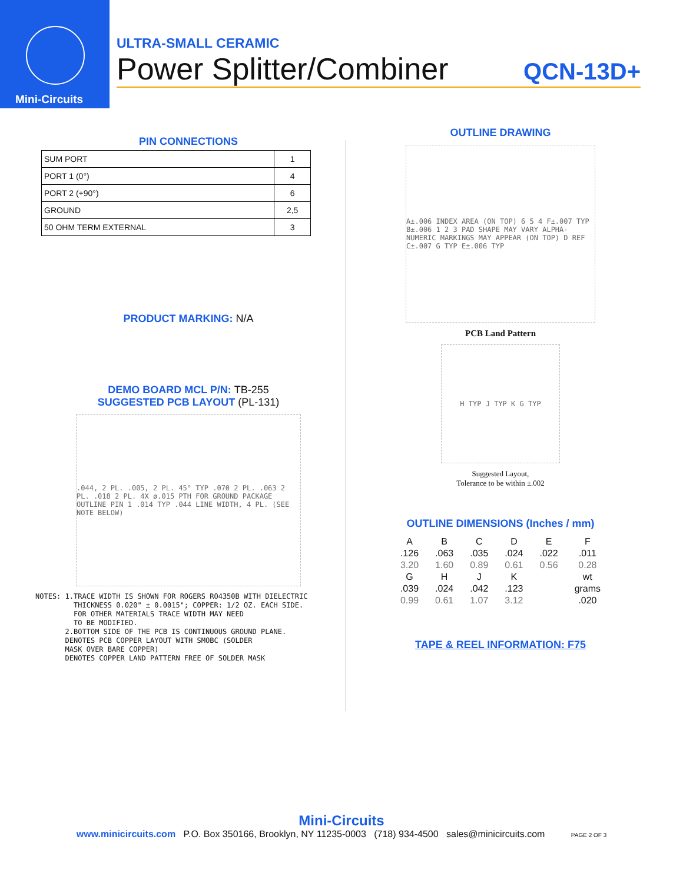Mini-Circuits
ULTRA-SMALL CERAMIC
Power Splitter/Combiner QCN-13D+
PIN CONNECTIONS
| SUM PORT | 1 |
| PORT 1 (0°) | 4 |
| PORT 2 (+90°) | 6 |
| GROUND | 2,5 |
| 50 OHM TERM EXTERNAL | 3 |
PRODUCT MARKING: N/A
DEMO BOARD MCL P/N: TB-255
SUGGESTED PCB LAYOUT (PL-131)
.044, 2 PL. .005, 2 PL. 45° TYP .070 2 PL. .063 2 PL. .018 2 PL. 4X ø.015 PTH FOR GROUND PACKAGE OUTLINE PIN 1 .014 TYP .044 LINE WIDTH, 4 PL. (SEE NOTE BELOW)
NOTES: 1.TRACE WIDTH IS SHOWN FOR ROGERS RO4350B WITH DIELECTRIC THICKNESS 0.020" ± 0.0015"; COPPER: 1/2 OZ. EACH SIDE. FOR OTHER MATERIALS TRACE WIDTH MAY NEED TO BE MODIFIED. 2.BOTTOM SIDE OF THE PCB IS CONTINUOUS GROUND PLANE. DENOTES PCB COPPER LAYOUT WITH SMOBC (SOLDER MASK OVER BARE COPPER) DENOTES COPPER LAND PATTERN FREE OF SOLDER MASK
OUTLINE DRAWING
A±.006 INDEX AREA (ON TOP) 6 5 4 F±.007 TYP B±.006 1 2 3 PAD SHAPE MAY VARY ALPHA-NUMERIC MARKINGS MAY APPEAR (ON TOP) D REF C±.007 G TYP E±.006 TYP
PCB Land Pattern
H TYP J TYP K G TYP
Suggested Layout,
Tolerance to be within ±.002
OUTLINE DIMENSIONS (Inches / mm)
| A | B | C | D | E | F |
| --- | --- | --- | --- | --- | --- |
| .126 | .063 | .035 | .024 | .022 | .011 |
| 3.20 | 1.60 | 0.89 | 0.61 | 0.56 | 0.28 |
| G | H | J | K | | wt |
| .039 | .024 | .042 | .123 | | grams |
| 0.99 | 0.61 | 1.07 | 3.12 | | .020 |
TAPE & REEL INFORMATION: F75
Mini-Circuits
www.minicircuits.com P.O. Box 350166, Brooklyn, NY 11235-0003 (718) 934-4500 sales@minicircuits.com PAGE 2 OF 3